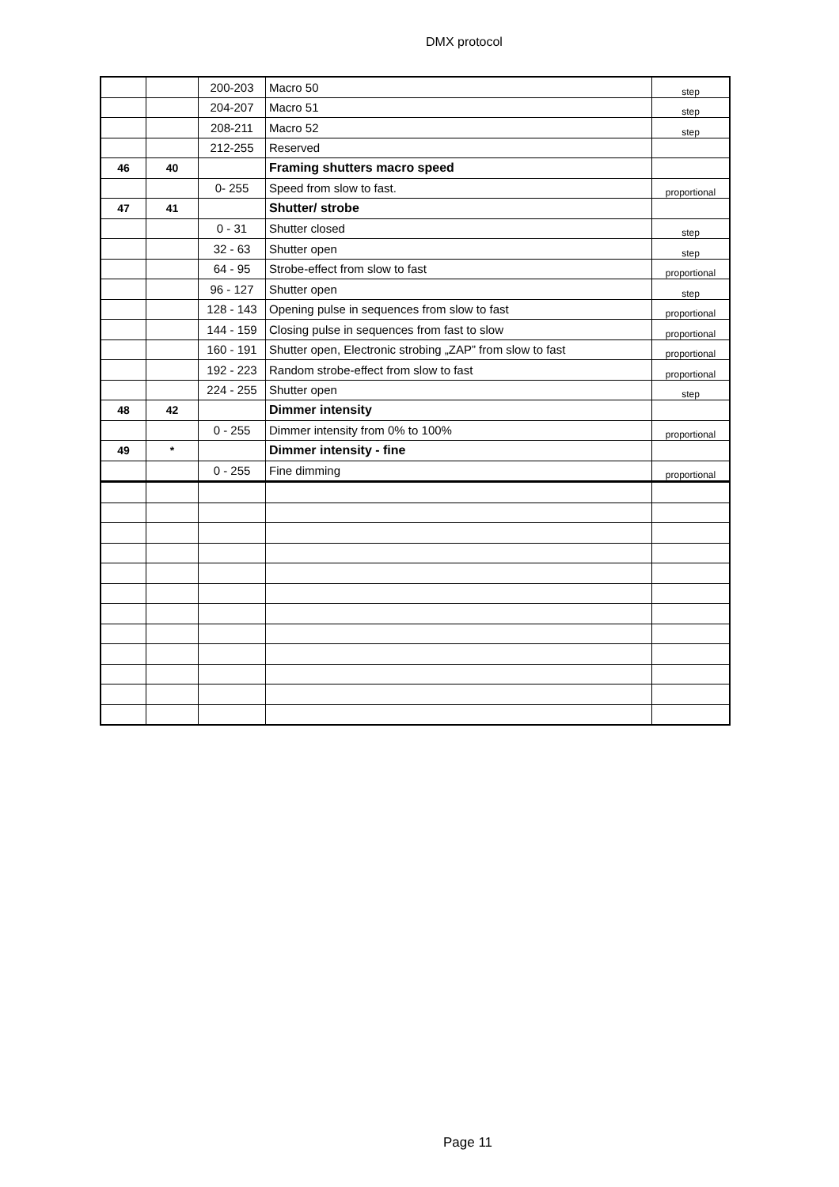DMX protocol
| | | 200-203 | Macro 50 | step |
| | | 204-207 | Macro 51 | step |
| | | 208-211 | Macro 52 | step |
| | | 212-255 | Reserved | |
| 46 | 40 | | Framing shutters macro speed | |
| | | 0- 255 | Speed from slow to fast. | proportional |
| 47 | 41 | | Shutter/ strobe | |
| | | 0 - 31 | Shutter closed | step |
| | | 32 - 63 | Shutter open | step |
| | | 64 - 95 | Strobe-effect from slow to fast | proportional |
| | | 96 - 127 | Shutter open | step |
| | | 128 - 143 | Opening pulse in sequences from slow to fast | proportional |
| | | 144 - 159 | Closing pulse in sequences from fast to slow | proportional |
| | | 160 - 191 | Shutter open, Electronic strobing „ZAP” from slow to fast | proportional |
| | | 192 - 223 | Random strobe-effect from slow to fast | proportional |
| | | 224 - 255 | Shutter open | step |
| 48 | 42 | | Dimmer intensity | |
| | | 0 - 255 | Dimmer intensity from 0% to 100% | proportional |
| 49 | * | | Dimmer intensity - fine | |
| | | 0 - 255 | Fine dimming | proportional |
Page 11